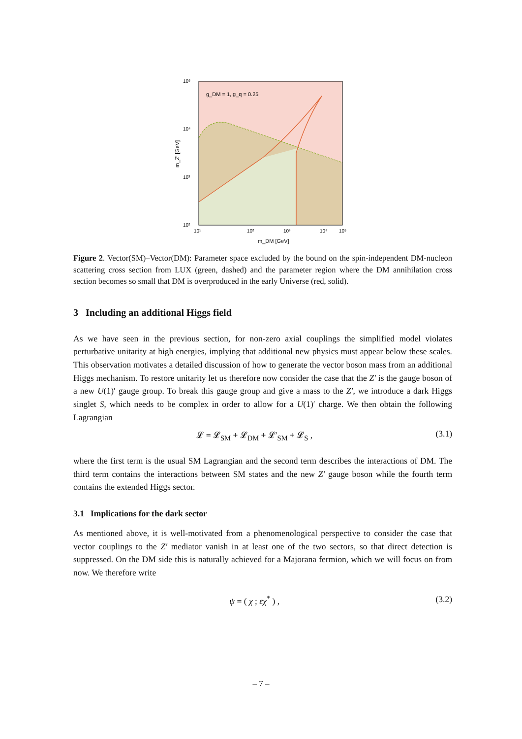g_DM = 1, g_q = 0.25
10⁵
10⁴
10³
10²
10¹
10²
10³
10⁴
10⁵
m_DM [GeV]
m_Z' [GeV]
Figure 2. Vector(SM)–Vector(DM): Parameter space excluded by the bound on the spin-independent DM-nucleon scattering cross section from LUX (green, dashed) and the parameter region where the DM annihilation cross section becomes so small that DM is overproduced in the early Universe (red, solid).
3 Including an additional Higgs field
As we have seen in the previous section, for non-zero axial couplings the simplified model violates perturbative unitarity at high energies, implying that additional new physics must appear below these scales. This observation motivates a detailed discussion of how to generate the vector boson mass from an additional Higgs mechanism. To restore unitarity let us therefore now consider the case that the Z′ is the gauge boson of a new U(1)′ gauge group. To break this gauge group and give a mass to the Z′, we introduce a dark Higgs singlet S, which needs to be complex in order to allow for a U(1)′ charge. We then obtain the following Lagrangian
𝓛 = 𝓛<sub>SM</sub> + 𝓛<sub>DM</sub> + 𝓛′<sub>SM</sub> + 𝓛<sub>S</sub> , (3.1)
where the first term is the usual SM Lagrangian and the second term describes the interactions of DM. The third term contains the interactions between SM states and the new Z′ gauge boson while the fourth term contains the extended Higgs sector.
3.1 Implications for the dark sector
As mentioned above, it is well-motivated from a phenomenological perspective to consider the case that vector couplings to the Z′ mediator vanish in at least one of the two sectors, so that direct detection is suppressed. On the DM side this is naturally achieved for a Majorana fermion, which we will focus on from now. We therefore write
ψ = ( χ ; εχ<sup>*</sup> ) , (3.2)
– 7 –